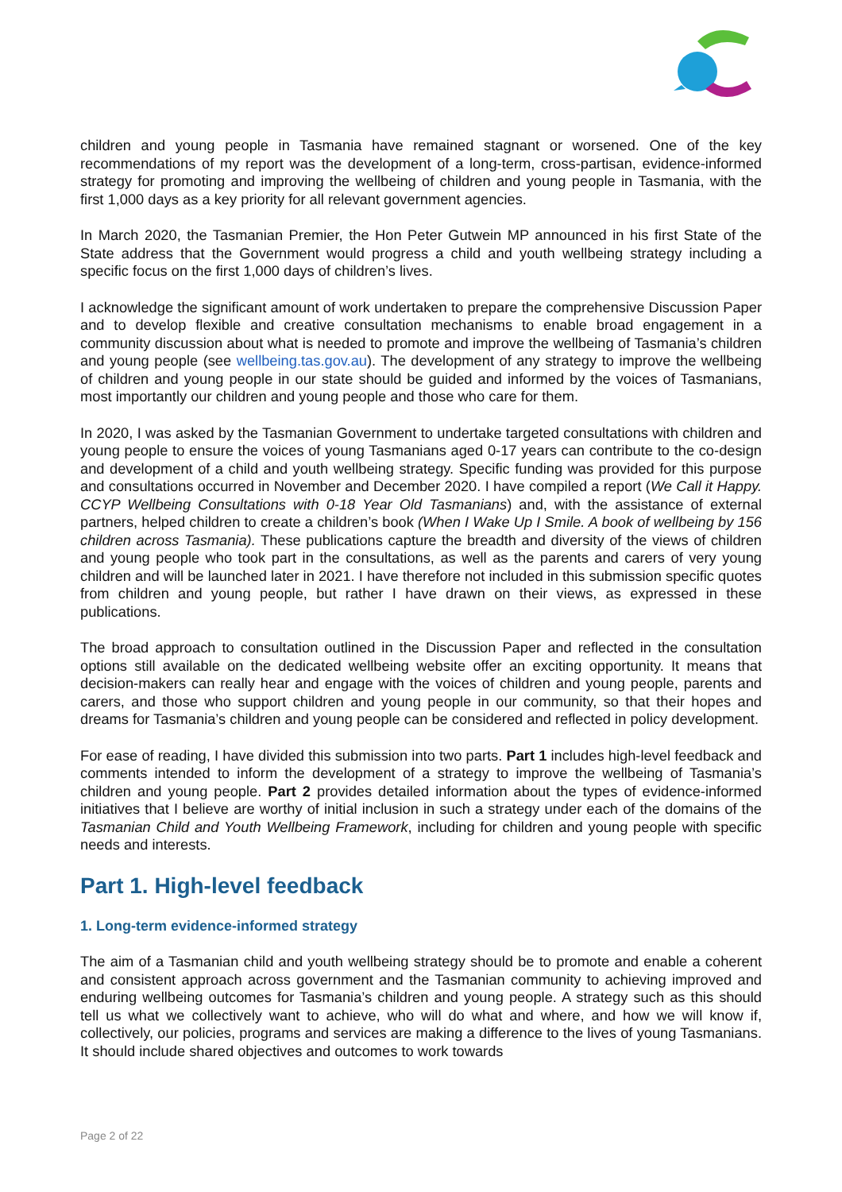children and young people in Tasmania have remained stagnant or worsened. One of the key recommendations of my report was the development of a long-term, cross-partisan, evidence-informed strategy for promoting and improving the wellbeing of children and young people in Tasmania, with the first 1,000 days as a key priority for all relevant government agencies.
In March 2020, the Tasmanian Premier, the Hon Peter Gutwein MP announced in his first State of the State address that the Government would progress a child and youth wellbeing strategy including a specific focus on the first 1,000 days of children’s lives.
I acknowledge the significant amount of work undertaken to prepare the comprehensive Discussion Paper and to develop flexible and creative consultation mechanisms to enable broad engagement in a community discussion about what is needed to promote and improve the wellbeing of Tasmania’s children and young people (see wellbeing.tas.gov.au). The development of any strategy to improve the wellbeing of children and young people in our state should be guided and informed by the voices of Tasmanians, most importantly our children and young people and those who care for them.
In 2020, I was asked by the Tasmanian Government to undertake targeted consultations with children and young people to ensure the voices of young Tasmanians aged 0-17 years can contribute to the co-design and development of a child and youth wellbeing strategy. Specific funding was provided for this purpose and consultations occurred in November and December 2020. I have compiled a report (We Call it Happy. CCYP Wellbeing Consultations with 0-18 Year Old Tasmanians) and, with the assistance of external partners, helped children to create a children’s book (When I Wake Up I Smile. A book of wellbeing by 156 children across Tasmania). These publications capture the breadth and diversity of the views of children and young people who took part in the consultations, as well as the parents and carers of very young children and will be launched later in 2021. I have therefore not included in this submission specific quotes from children and young people, but rather I have drawn on their views, as expressed in these publications.
The broad approach to consultation outlined in the Discussion Paper and reflected in the consultation options still available on the dedicated wellbeing website offer an exciting opportunity. It means that decision-makers can really hear and engage with the voices of children and young people, parents and carers, and those who support children and young people in our community, so that their hopes and dreams for Tasmania’s children and young people can be considered and reflected in policy development.
For ease of reading, I have divided this submission into two parts. Part 1 includes high-level feedback and comments intended to inform the development of a strategy to improve the wellbeing of Tasmania’s children and young people. Part 2 provides detailed information about the types of evidence-informed initiatives that I believe are worthy of initial inclusion in such a strategy under each of the domains of the Tasmanian Child and Youth Wellbeing Framework, including for children and young people with specific needs and interests.
Part 1. High-level feedback
1. Long-term evidence-informed strategy
The aim of a Tasmanian child and youth wellbeing strategy should be to promote and enable a coherent and consistent approach across government and the Tasmanian community to achieving improved and enduring wellbeing outcomes for Tasmania’s children and young people. A strategy such as this should tell us what we collectively want to achieve, who will do what and where, and how we will know if, collectively, our policies, programs and services are making a difference to the lives of young Tasmanians. It should include shared objectives and outcomes to work towards
Page 2 of 22